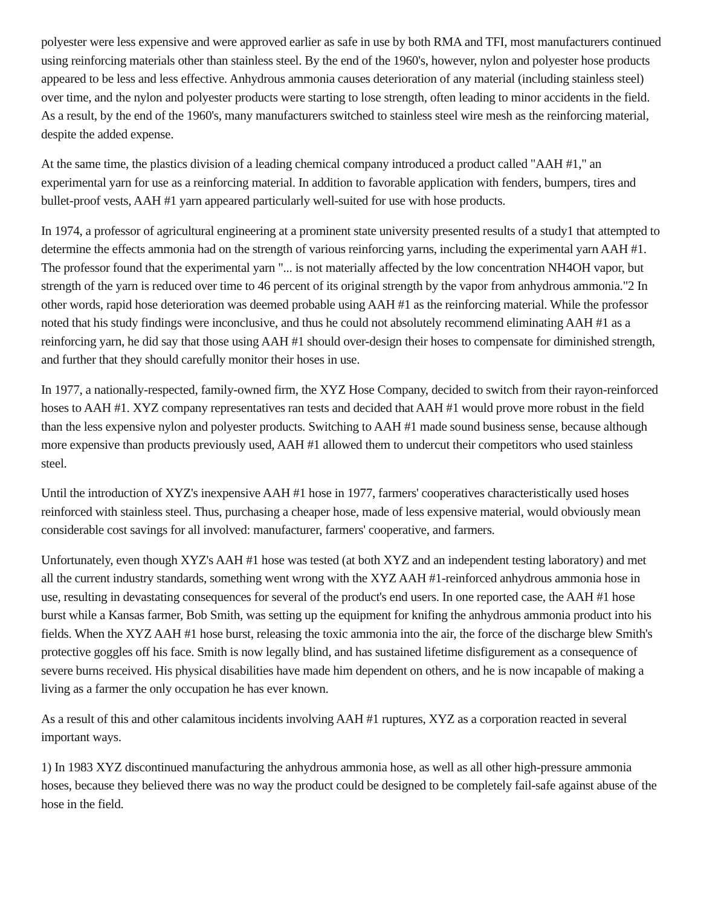polyester were less expensive and were approved earlier as safe in use by both RMA and TFI, most manufacturers continued using reinforcing materials other than stainless steel. By the end of the 1960's, however, nylon and polyester hose products appeared to be less and less effective. Anhydrous ammonia causes deterioration of any material (including stainless steel) over time, and the nylon and polyester products were starting to lose strength, often leading to minor accidents in the field. As a result, by the end of the 1960's, many manufacturers switched to stainless steel wire mesh as the reinforcing material, despite the added expense.
At the same time, the plastics division of a leading chemical company introduced a product called "AAH #1," an experimental yarn for use as a reinforcing material. In addition to favorable application with fenders, bumpers, tires and bullet-proof vests, AAH #1 yarn appeared particularly well-suited for use with hose products.
In 1974, a professor of agricultural engineering at a prominent state university presented results of a study1 that attempted to determine the effects ammonia had on the strength of various reinforcing yarns, including the experimental yarn AAH #1. The professor found that the experimental yarn "... is not materially affected by the low concentration NH4OH vapor, but strength of the yarn is reduced over time to 46 percent of its original strength by the vapor from anhydrous ammonia."2 In other words, rapid hose deterioration was deemed probable using AAH #1 as the reinforcing material. While the professor noted that his study findings were inconclusive, and thus he could not absolutely recommend eliminating AAH #1 as a reinforcing yarn, he did say that those using AAH #1 should over-design their hoses to compensate for diminished strength, and further that they should carefully monitor their hoses in use.
In 1977, a nationally-respected, family-owned firm, the XYZ Hose Company, decided to switch from their rayon-reinforced hoses to AAH #1. XYZ company representatives ran tests and decided that AAH #1 would prove more robust in the field than the less expensive nylon and polyester products. Switching to AAH #1 made sound business sense, because although more expensive than products previously used, AAH #1 allowed them to undercut their competitors who used stainless steel.
Until the introduction of XYZ's inexpensive AAH #1 hose in 1977, farmers' cooperatives characteristically used hoses reinforced with stainless steel. Thus, purchasing a cheaper hose, made of less expensive material, would obviously mean considerable cost savings for all involved: manufacturer, farmers' cooperative, and farmers.
Unfortunately, even though XYZ's AAH #1 hose was tested (at both XYZ and an independent testing laboratory) and met all the current industry standards, something went wrong with the XYZ AAH #1-reinforced anhydrous ammonia hose in use, resulting in devastating consequences for several of the product's end users. In one reported case, the AAH #1 hose burst while a Kansas farmer, Bob Smith, was setting up the equipment for knifing the anhydrous ammonia product into his fields. When the XYZ AAH #1 hose burst, releasing the toxic ammonia into the air, the force of the discharge blew Smith's protective goggles off his face. Smith is now legally blind, and has sustained lifetime disfigurement as a consequence of severe burns received. His physical disabilities have made him dependent on others, and he is now incapable of making a living as a farmer the only occupation he has ever known.
As a result of this and other calamitous incidents involving AAH #1 ruptures, XYZ as a corporation reacted in several important ways.
1) In 1983 XYZ discontinued manufacturing the anhydrous ammonia hose, as well as all other high-pressure ammonia hoses, because they believed there was no way the product could be designed to be completely fail-safe against abuse of the hose in the field.